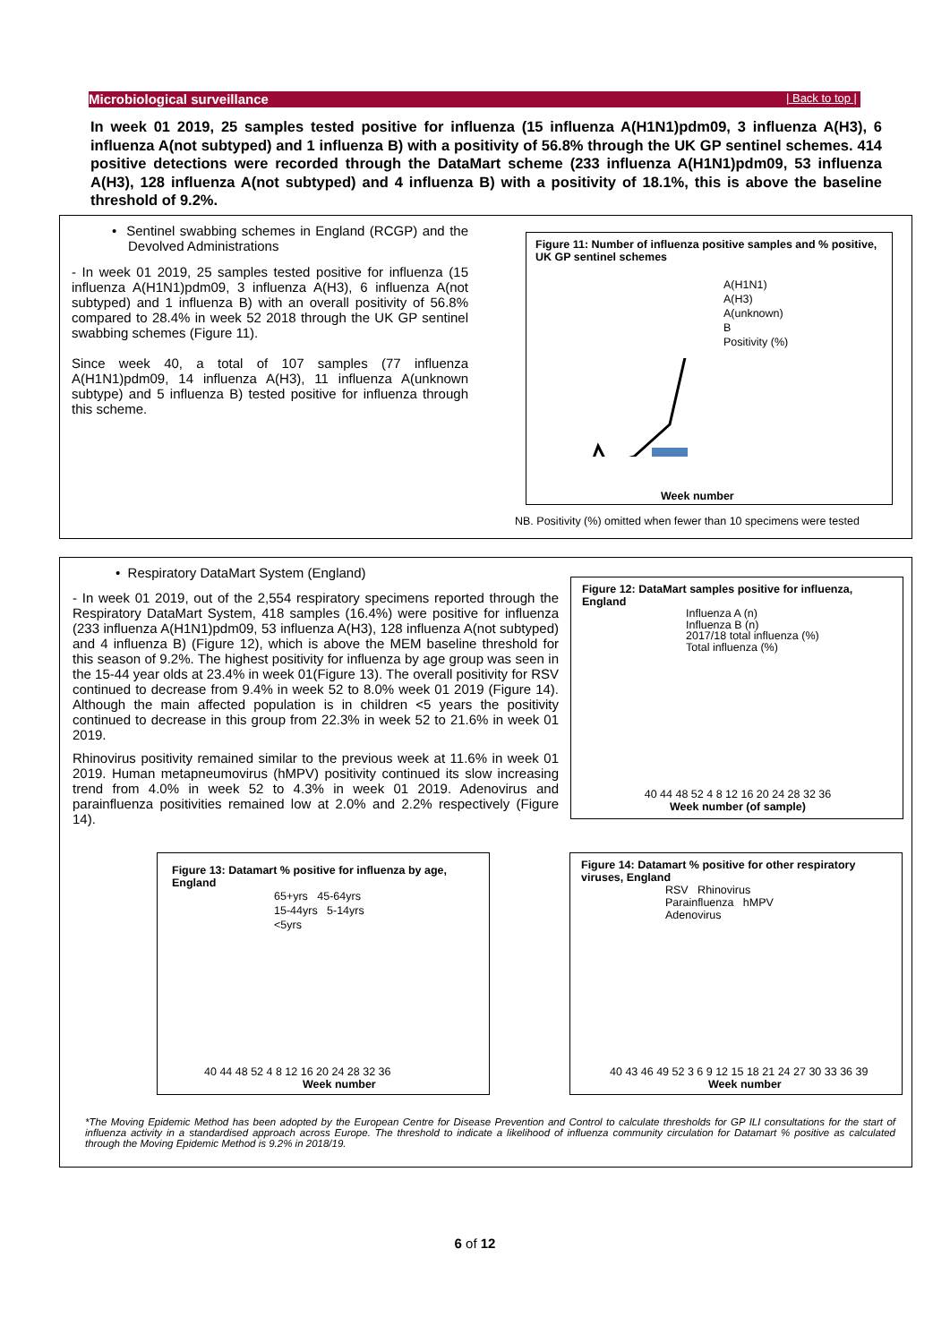Microbiological surveillance | Back to top |
In week 01 2019, 25 samples tested positive for influenza (15 influenza A(H1N1)pdm09, 3 influenza A(H3), 6 influenza A(not subtyped) and 1 influenza B) with a positivity of 56.8% through the UK GP sentinel schemes. 414 positive detections were recorded through the DataMart scheme (233 influenza A(H1N1)pdm09, 53 influenza A(H3), 128 influenza A(not subtyped) and 4 influenza B) with a positivity of 18.1%, this is above the baseline threshold of 9.2%.
• Sentinel swabbing schemes in England (RCGP) and the Devolved Administrations
- In week 01 2019, 25 samples tested positive for influenza (15 influenza A(H1N1)pdm09, 3 influenza A(H3), 6 influenza A(not subtyped) and 1 influenza B) with an overall positivity of 56.8% compared to 28.4% in week 52 2018 through the UK GP sentinel swabbing schemes (Figure 11).
Since week 40, a total of 107 samples (77 influenza A(H1N1)pdm09, 14 influenza A(H3), 11 influenza A(unknown subtype) and 5 influenza B) tested positive for influenza through this scheme.
Figure 11: Number of influenza positive samples and % positive, UK GP sentinel schemes
A(H1N1)
A(H3)
A(unknown)
B
Positivity (%)
Week number
NB. Positivity (%) omitted when fewer than 10 specimens were tested
• Respiratory DataMart System (England)
- In week 01 2019, out of the 2,554 respiratory specimens reported through the Respiratory DataMart System, 418 samples (16.4%) were positive for influenza (233 influenza A(H1N1)pdm09, 53 influenza A(H3), 128 influenza A(not subtyped) and 4 influenza B) (Figure 12), which is above the MEM baseline threshold for this season of 9.2%. The highest positivity for influenza by age group was seen in the 15-44 year olds at 23.4% in week 01(Figure 13). The overall positivity for RSV continued to decrease from 9.4% in week 52 to 8.0% week 01 2019 (Figure 14). Although the main affected population is in children <5 years the positivity continued to decrease in this group from 22.3% in week 52 to 21.6% in week 01 2019.
Rhinovirus positivity remained similar to the previous week at 11.6% in week 01 2019. Human metapneumovirus (hMPV) positivity continued its slow increasing trend from 4.0% in week 52 to 4.3% in week 01 2019. Adenovirus and parainfluenza positivities remained low at 2.0% and 2.2% respectively (Figure 14).
Figure 12: DataMart samples positive for influenza, England
Influenza A (n)
Influenza B (n)
2017/18 total influenza (%)
Total influenza (%)
40 44 48 52 4 8 12 16 20 24 28 32 36
Week number (of sample)
Figure 13: Datamart % positive for influenza by age, England
65+yrs 45-64yrs
15-44yrs 5-14yrs
<5yrs
40 44 48 52 4 8 12 16 20 24 28 32 36
Week number
Figure 14: Datamart % positive for other respiratory viruses, England
RSV Rhinovirus
Parainfluenza hMPV
Adenovirus
40 43 46 49 52 3 6 9 12 15 18 21 24 27 30 33 36 39
Week number
*The Moving Epidemic Method has been adopted by the European Centre for Disease Prevention and Control to calculate thresholds for GP ILI consultations for the start of influenza activity in a standardised approach across Europe. The threshold to indicate a likelihood of influenza community circulation for Datamart % positive as calculated through the Moving Epidemic Method is 9.2% in 2018/19.
6 of 12